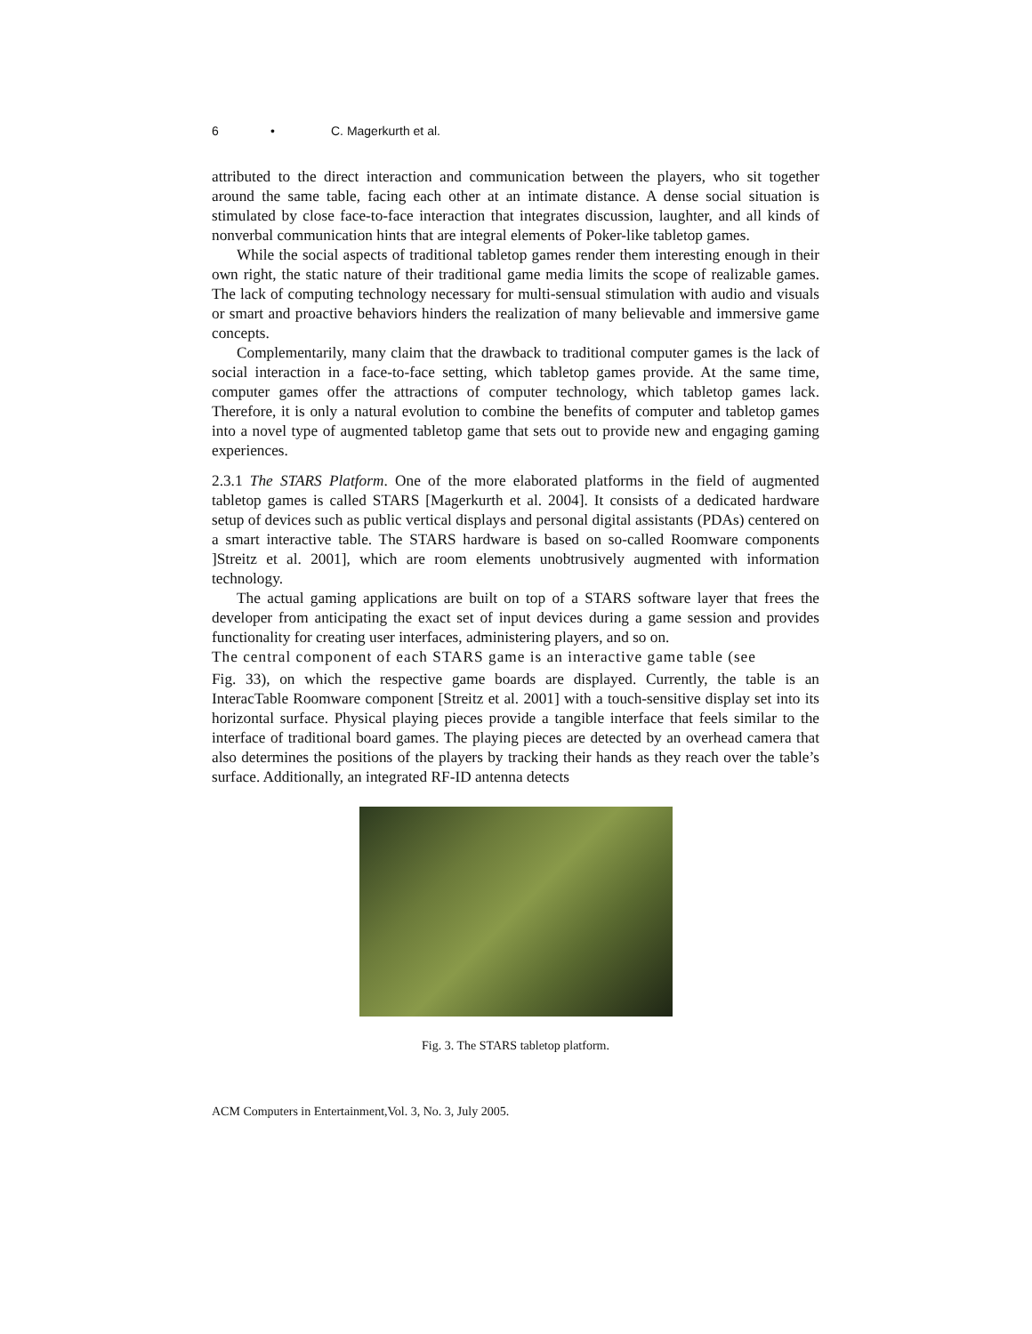6 • C. Magerkurth et al.
attributed to the direct interaction and communication between the players, who sit together around the same table, facing each other at an intimate distance. A dense social situation is stimulated by close face-to-face interaction that integrates discussion, laughter, and all kinds of nonverbal communication hints that are integral elements of Poker-like tabletop games.
While the social aspects of traditional tabletop games render them interesting enough in their own right, the static nature of their traditional game media limits the scope of realizable games. The lack of computing technology necessary for multi-sensual stimulation with audio and visuals or smart and proactive behaviors hinders the realization of many believable and immersive game concepts.
Complementarily, many claim that the drawback to traditional computer games is the lack of social interaction in a face-to-face setting, which tabletop games provide. At the same time, computer games offer the attractions of computer technology, which tabletop games lack. Therefore, it is only a natural evolution to combine the benefits of computer and tabletop games into a novel type of augmented tabletop game that sets out to provide new and engaging gaming experiences.
2.3.1 The STARS Platform. One of the more elaborated platforms in the field of augmented tabletop games is called STARS [Magerkurth et al. 2004]. It consists of a dedicated hardware setup of devices such as public vertical displays and personal digital assistants (PDAs) centered on a smart interactive table. The STARS hardware is based on so-called Roomware components ]Streitz et al. 2001], which are room elements unobtrusively augmented with information technology.
The actual gaming applications are built on top of a STARS software layer that frees the developer from anticipating the exact set of input devices during a game session and provides functionality for creating user interfaces, administering players, and so on.
The central component of each STARS game is an interactive game table (see
Fig. 33), on which the respective game boards are displayed. Currently, the table is an InteracTable Roomware component [Streitz et al. 2001] with a touch-sensitive display set into its horizontal surface. Physical playing pieces provide a tangible interface that feels similar to the interface of traditional board games. The playing pieces are detected by an overhead camera that also determines the positions of the players by tracking their hands as they reach over the table’s surface. Additionally, an integrated RF-ID antenna detects
Fig. 3. The STARS tabletop platform.
ACM Computers in Entertainment,Vol. 3, No. 3, July 2005.